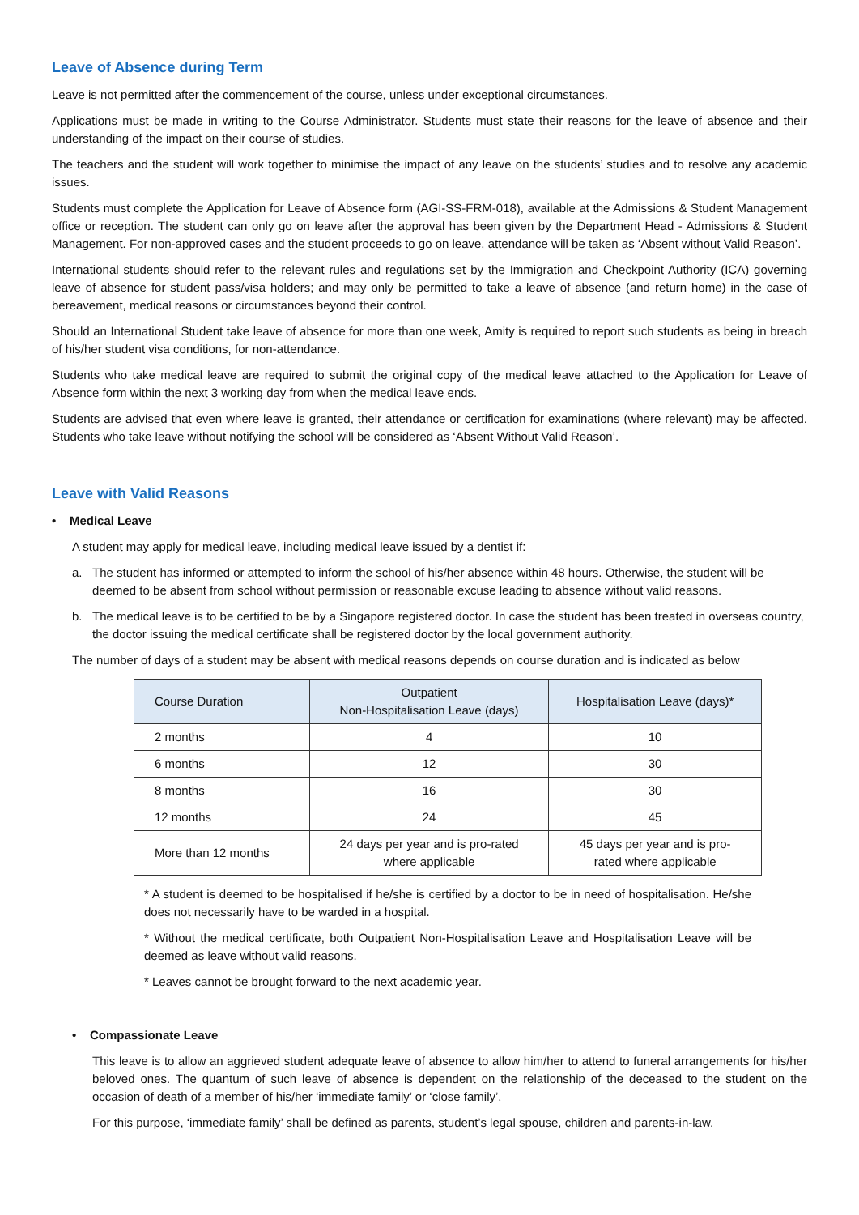Leave of Absence during Term
Leave is not permitted after the commencement of the course, unless under exceptional circumstances.
Applications must be made in writing to the Course Administrator. Students must state their reasons for the leave of absence and their understanding of the impact on their course of studies.
The teachers and the student will work together to minimise the impact of any leave on the students’ studies and to resolve any academic issues.
Students must complete the Application for Leave of Absence form (AGI-SS-FRM-018), available at the Admissions & Student Management office or reception. The student can only go on leave after the approval has been given by the Department Head - Admissions & Student Management. For non-approved cases and the student proceeds to go on leave, attendance will be taken as ‘Absent without Valid Reason’.
International students should refer to the relevant rules and regulations set by the Immigration and Checkpoint Authority (ICA) governing leave of absence for student pass/visa holders; and may only be permitted to take a leave of absence (and return home) in the case of bereavement, medical reasons or circumstances beyond their control.
Should an International Student take leave of absence for more than one week, Amity is required to report such students as being in breach of his/her student visa conditions, for non-attendance.
Students who take medical leave are required to submit the original copy of the medical leave attached to the Application for Leave of Absence form within the next 3 working day from when the medical leave ends.
Students are advised that even where leave is granted, their attendance or certification for examinations (where relevant) may be affected. Students who take leave without notifying the school will be considered as ‘Absent Without Valid Reason’.
Leave with Valid Reasons
• Medical Leave
A student may apply for medical leave, including medical leave issued by a dentist if:
a. The student has informed or attempted to inform the school of his/her absence within 48 hours. Otherwise, the student will be deemed to be absent from school without permission or reasonable excuse leading to absence without valid reasons.
b. The medical leave is to be certified to be by a Singapore registered doctor. In case the student has been treated in overseas country, the doctor issuing the medical certificate shall be registered doctor by the local government authority.
The number of days of a student may be absent with medical reasons depends on course duration and is indicated as below
| Course Duration | Outpatient Non-Hospitalisation Leave (days) | Hospitalisation Leave (days)* |
| --- | --- | --- |
| 2 months | 4 | 10 |
| 6 months | 12 | 30 |
| 8 months | 16 | 30 |
| 12 months | 24 | 45 |
| More than 12 months | 24 days per year and is pro-rated where applicable | 45 days per year and is pro- rated where applicable |
* A student is deemed to be hospitalised if he/she is certified by a doctor to be in need of hospitalisation. He/she does not necessarily have to be warded in a hospital.
* Without the medical certificate, both Outpatient Non-Hospitalisation Leave and Hospitalisation Leave will be deemed as leave without valid reasons.
* Leaves cannot be brought forward to the next academic year.
• Compassionate Leave
This leave is to allow an aggrieved student adequate leave of absence to allow him/her to attend to funeral arrangements for his/her beloved ones. The quantum of such leave of absence is dependent on the relationship of the deceased to the student on the occasion of death of a member of his/her ‘immediate family’ or ‘close family’.
For this purpose, ‘immediate family’ shall be defined as parents, student’s legal spouse, children and parents-in-law.